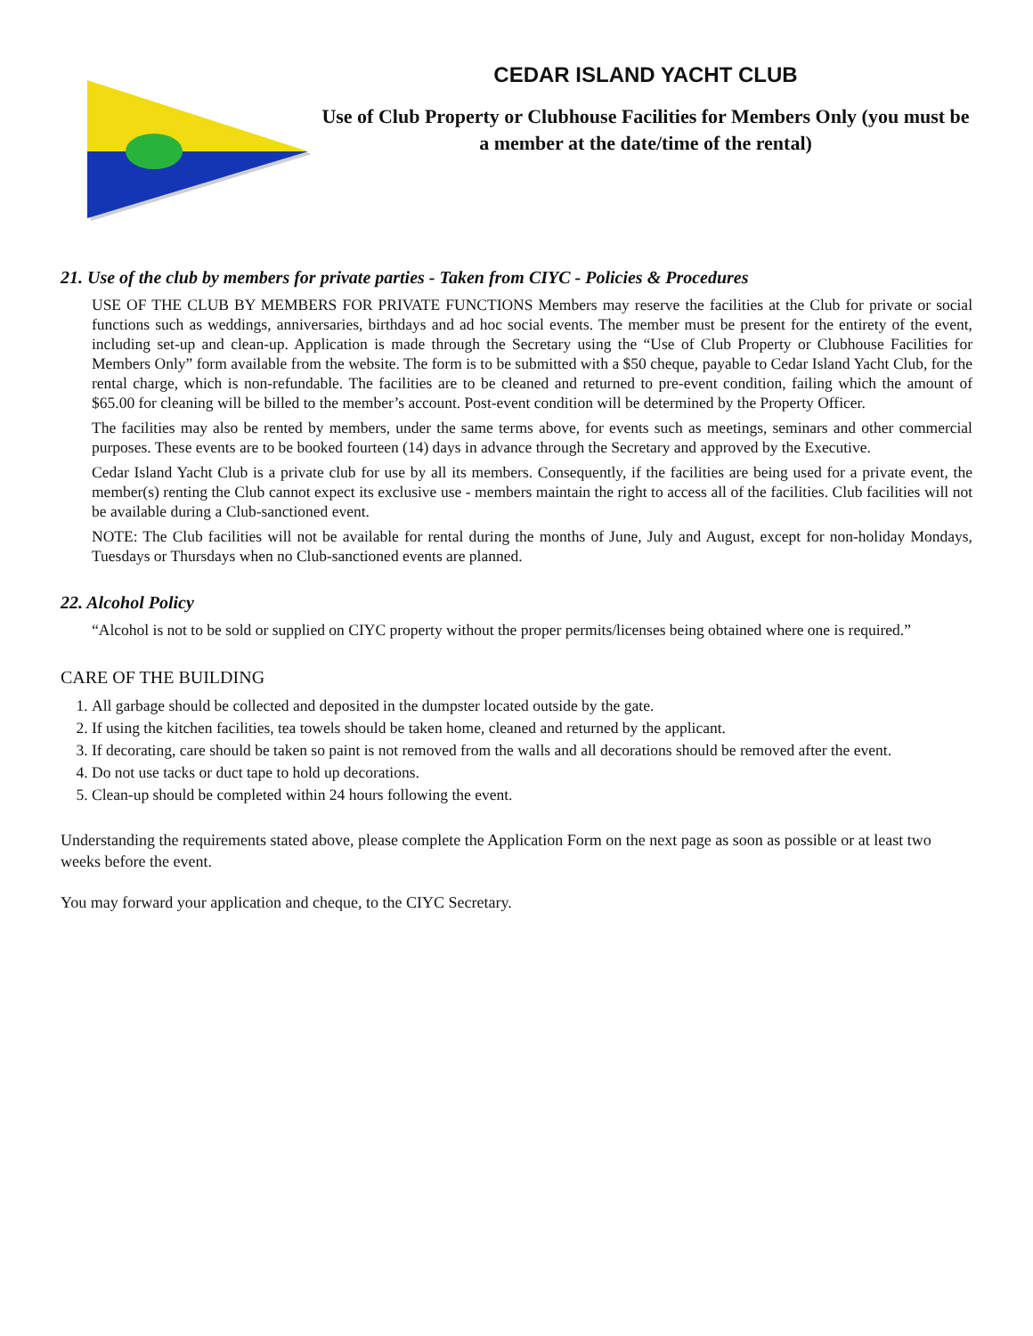CEDAR ISLAND YACHT CLUB
Use of Club Property or Clubhouse Facilities for Members Only (you must be a member at the date/time of the rental)
21. Use of the club by members for private parties - Taken from CIYC - Policies & Procedures
USE OF THE CLUB BY MEMBERS FOR PRIVATE FUNCTIONS Members may reserve the facilities at the Club for private or social functions such as weddings, anniversaries, birthdays and ad hoc social events. The member must be present for the entirety of the event, including set-up and clean-up. Application is made through the Secretary using the “Use of Club Property or Clubhouse Facilities for Members Only” form available from the website. The form is to be submitted with a $50 cheque, payable to Cedar Island Yacht Club, for the rental charge, which is non-refundable. The facilities are to be cleaned and returned to pre-event condition, failing which the amount of $65.00 for cleaning will be billed to the member’s account. Post-event condition will be determined by the Property Officer.
The facilities may also be rented by members, under the same terms above, for events such as meetings, seminars and other commercial purposes. These events are to be booked fourteen (14) days in advance through the Secretary and approved by the Executive.
Cedar Island Yacht Club is a private club for use by all its members. Consequently, if the facilities are being used for a private event, the member(s) renting the Club cannot expect its exclusive use - members maintain the right to access all of the facilities. Club facilities will not be available during a Club-sanctioned event.
NOTE: The Club facilities will not be available for rental during the months of June, July and August, except for non-holiday Mondays, Tuesdays or Thursdays when no Club-sanctioned events are planned.
22. Alcohol Policy
“Alcohol is not to be sold or supplied on CIYC property without the proper permits/licenses being obtained where one is required.”
CARE OF THE BUILDING
1. All garbage should be collected and deposited in the dumpster located outside by the gate.
2. If using the kitchen facilities, tea towels should be taken home, cleaned and returned by the applicant.
3. If decorating, care should be taken so paint is not removed from the walls and all decorations should be removed after the event.
4. Do not use tacks or duct tape to hold up decorations.
5. Clean-up should be completed within 24 hours following the event.
Understanding the requirements stated above, please complete the Application Form on the next page as soon as possible or at least two weeks before the event.
You may forward your application and cheque, to the CIYC Secretary.